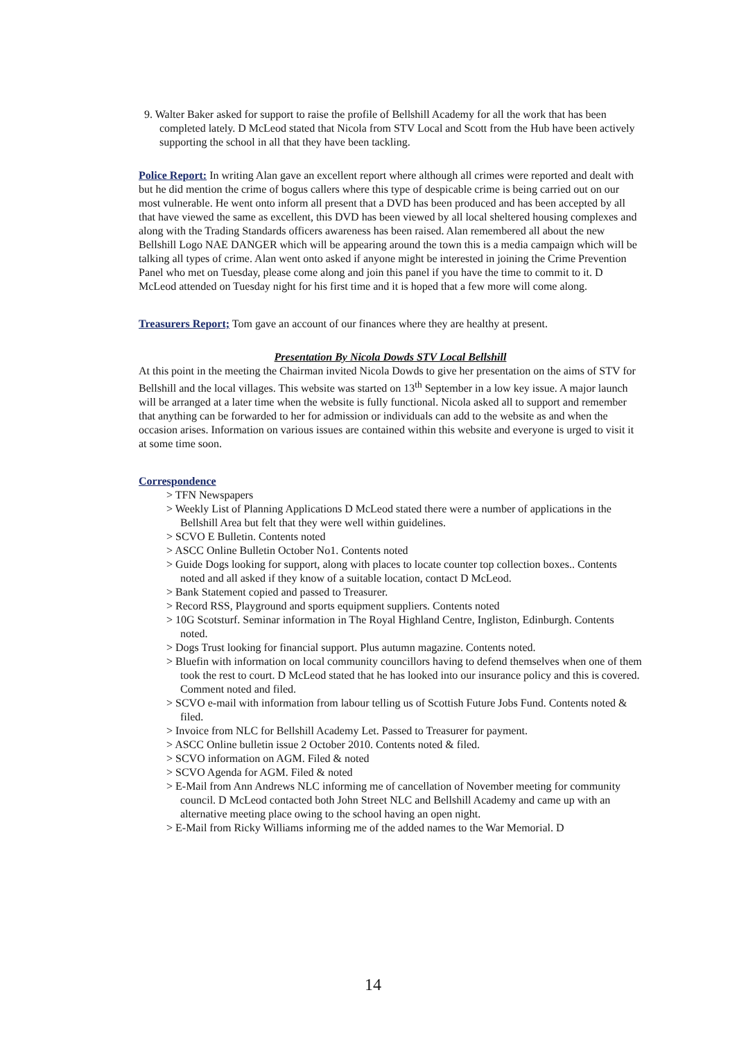9. Walter Baker asked for support to raise the profile of Bellshill Academy for all the work that has been completed lately. D McLeod stated that Nicola from STV Local and Scott from the Hub have been actively supporting the school in all that they have been tackling.
Police Report: In writing Alan gave an excellent report where although all crimes were reported and dealt with but he did mention the crime of bogus callers where this type of despicable crime is being carried out on our most vulnerable. He went onto inform all present that a DVD has been produced and has been accepted by all that have viewed the same as excellent, this DVD has been viewed by all local sheltered housing complexes and along with the Trading Standards officers awareness has been raised. Alan remembered all about the new Bellshill Logo NAE DANGER which will be appearing around the town this is a media campaign which will be talking all types of crime. Alan went onto asked if anyone might be interested in joining the Crime Prevention Panel who met on Tuesday, please come along and join this panel if you have the time to commit to it. D McLeod attended on Tuesday night for his first time and it is hoped that a few more will come along.
Treasurers Report; Tom gave an account of our finances where they are healthy at present.
Presentation By Nicola Dowds STV Local Bellshill
At this point in the meeting the Chairman invited Nicola Dowds to give her presentation on the aims of STV for Bellshill and the local villages. This website was started on 13<sup>th</sup> September in a low key issue. A major launch will be arranged at a later time when the website is fully functional. Nicola asked all to support and remember that anything can be forwarded to her for admission or individuals can add to the website as and when the occasion arises. Information on various issues are contained within this website and everyone is urged to visit it at some time soon.
Correspondence
> TFN Newspapers
> Weekly List of Planning Applications D McLeod stated there were a number of applications in the Bellshill Area but felt that they were well within guidelines.
> SCVO E Bulletin. Contents noted
> ASCC Online Bulletin October No1. Contents noted
> Guide Dogs looking for support, along with places to locate counter top collection boxes.. Contents noted and all asked if they know of a suitable location, contact D McLeod.
> Bank Statement copied and passed to Treasurer.
> Record RSS, Playground and sports equipment suppliers. Contents noted
> 10G Scotsturf. Seminar information in The Royal Highland Centre, Ingliston, Edinburgh. Contents noted.
> Dogs Trust looking for financial support. Plus autumn magazine. Contents noted.
> Bluefin with information on local community councillors having to defend themselves when one of them took the rest to court. D McLeod stated that he has looked into our insurance policy and this is covered. Comment noted and filed.
> SCVO e-mail with information from labour telling us of Scottish Future Jobs Fund. Contents noted & filed.
> Invoice from NLC for Bellshill Academy Let. Passed to Treasurer for payment.
> ASCC Online bulletin issue 2 October 2010. Contents noted & filed.
> SCVO information on AGM. Filed & noted
> SCVO Agenda for AGM. Filed & noted
> E-Mail from Ann Andrews NLC informing me of cancellation of November meeting for community council. D McLeod contacted both John Street NLC and Bellshill Academy and came up with an alternative meeting place owing to the school having an open night.
> E-Mail from Ricky Williams informing me of the added names to the War Memorial. D
14